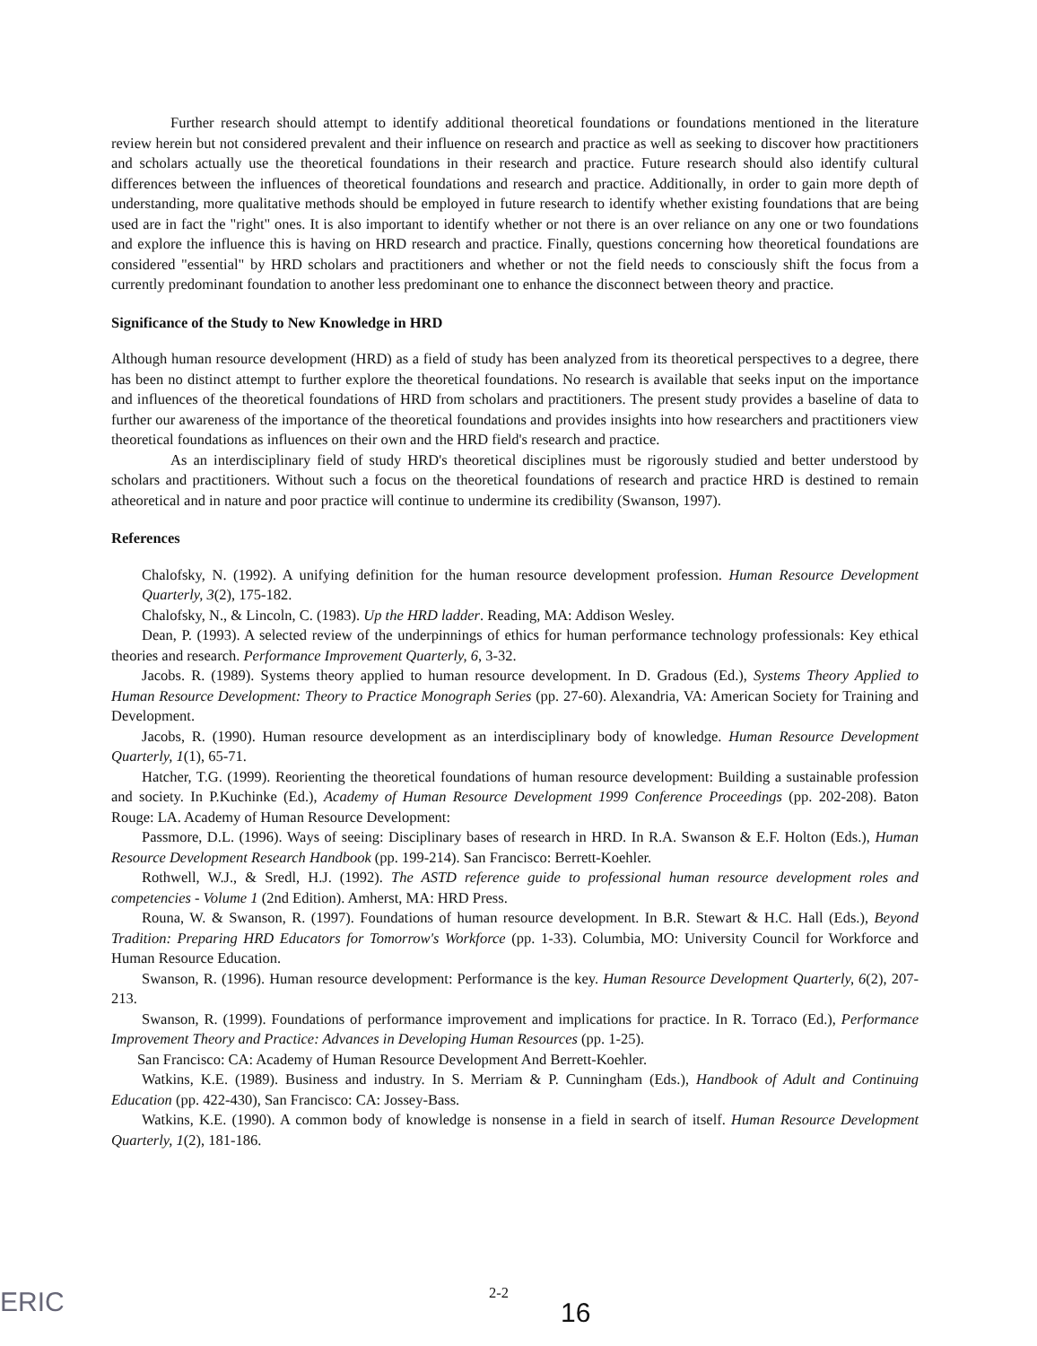Further research should attempt to identify additional theoretical foundations or foundations mentioned in the literature review herein but not considered prevalent and their influence on research and practice as well as seeking to discover how practitioners and scholars actually use the theoretical foundations in their research and practice. Future research should also identify cultural differences between the influences of theoretical foundations and research and practice. Additionally, in order to gain more depth of understanding, more qualitative methods should be employed in future research to identify whether existing foundations that are being used are in fact the "right" ones. It is also important to identify whether or not there is an over reliance on any one or two foundations and explore the influence this is having on HRD research and practice. Finally, questions concerning how theoretical foundations are considered "essential" by HRD scholars and practitioners and whether or not the field needs to consciously shift the focus from a currently predominant foundation to another less predominant one to enhance the disconnect between theory and practice.
Significance of the Study to New Knowledge in HRD
Although human resource development (HRD) as a field of study has been analyzed from its theoretical perspectives to a degree, there has been no distinct attempt to further explore the theoretical foundations. No research is available that seeks input on the importance and influences of the theoretical foundations of HRD from scholars and practitioners. The present study provides a baseline of data to further our awareness of the importance of the theoretical foundations and provides insights into how researchers and practitioners view theoretical foundations as influences on their own and the HRD field's research and practice.
As an interdisciplinary field of study HRD's theoretical disciplines must be rigorously studied and better understood by scholars and practitioners. Without such a focus on the theoretical foundations of research and practice HRD is destined to remain atheoretical and in nature and poor practice will continue to undermine its credibility (Swanson, 1997).
References
Chalofsky, N. (1992). A unifying definition for the human resource development profession. Human Resource Development Quarterly, 3(2), 175-182.
Chalofsky, N., & Lincoln, C. (1983). Up the HRD ladder. Reading, MA: Addison Wesley.
Dean, P. (1993). A selected review of the underpinnings of ethics for human performance technology professionals: Key ethical theories and research. Performance Improvement Quarterly, 6, 3-32.
Jacobs. R. (1989). Systems theory applied to human resource development. In D. Gradous (Ed.), Systems Theory Applied to Human Resource Development: Theory to Practice Monograph Series (pp. 27-60). Alexandria, VA: American Society for Training and Development.
Jacobs, R. (1990). Human resource development as an interdisciplinary body of knowledge. Human Resource Development Quarterly, 1(1), 65-71.
Hatcher, T.G. (1999). Reorienting the theoretical foundations of human resource development: Building a sustainable profession and society. In P.Kuchinke (Ed.), Academy of Human Resource Development 1999 Conference Proceedings (pp. 202-208). Baton Rouge: LA. Academy of Human Resource Development:
Passmore, D.L. (1996). Ways of seeing: Disciplinary bases of research in HRD. In R.A. Swanson & E.F. Holton (Eds.), Human Resource Development Research Handbook (pp. 199-214). San Francisco: Berrett-Koehler.
Rothwell, W.J., & Sredl, H.J. (1992). The ASTD reference guide to professional human resource development roles and competencies - Volume 1 (2nd Edition). Amherst, MA: HRD Press.
Rouna, W. & Swanson, R. (1997). Foundations of human resource development. In B.R. Stewart & H.C. Hall (Eds.), Beyond Tradition: Preparing HRD Educators for Tomorrow's Workforce (pp. 1-33). Columbia, MO: University Council for Workforce and Human Resource Education.
Swanson, R. (1996). Human resource development: Performance is the key. Human Resource Development Quarterly, 6(2), 207-213.
Swanson, R. (1999). Foundations of performance improvement and implications for practice. In R. Torraco (Ed.), Performance Improvement Theory and Practice: Advances in Developing Human Resources (pp. 1-25).
San Francisco: CA: Academy of Human Resource Development And Berrett-Koehler.
Watkins, K.E. (1989). Business and industry. In S. Merriam & P. Cunningham (Eds.), Handbook of Adult and Continuing Education (pp. 422-430), San Francisco: CA: Jossey-Bass.
Watkins, K.E. (1990). A common body of knowledge is nonsense in a field in search of itself. Human Resource Development Quarterly, 1(2), 181-186.
ERIC
2-2
16